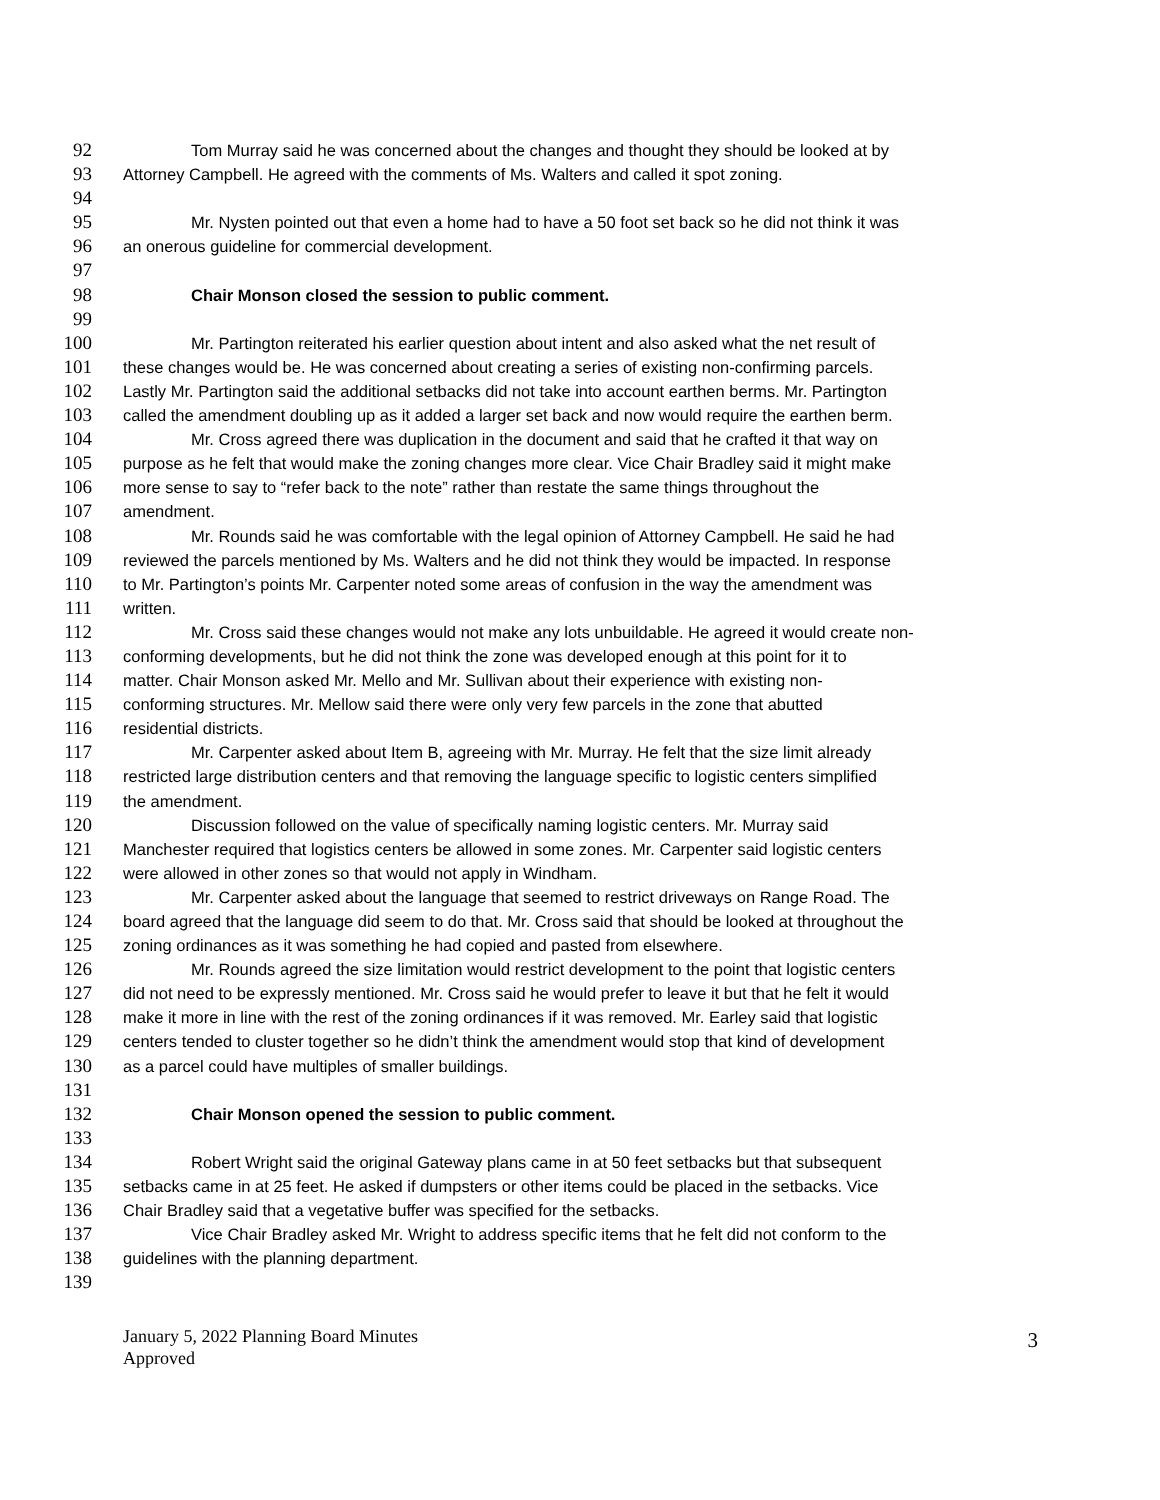92 Tom Murray said he was concerned about the changes and thought they should be looked at by
93 Attorney Campbell. He agreed with the comments of Ms. Walters and called it spot zoning.
94
95 Mr. Nysten pointed out that even a home had to have a 50 foot set back so he did not think it was
96 an onerous guideline for commercial development.
97
98 Chair Monson closed the session to public comment.
99
100 Mr. Partington reiterated his earlier question about intent and also asked what the net result of
101 these changes would be. He was concerned about creating a series of existing non-confirming parcels.
102 Lastly Mr. Partington said the additional setbacks did not take into account earthen berms. Mr. Partington
103 called the amendment doubling up as it added a larger set back and now would require the earthen berm.
104 Mr. Cross agreed there was duplication in the document and said that he crafted it that way on
105 purpose as he felt that would make the zoning changes more clear. Vice Chair Bradley said it might make
106 more sense to say to “refer back to the note” rather than restate the same things throughout the
107 amendment.
108 Mr. Rounds said he was comfortable with the legal opinion of Attorney Campbell. He said he had
109 reviewed the parcels mentioned by Ms. Walters and he did not think they would be impacted. In response
110 to Mr. Partington’s points Mr. Carpenter noted some areas of confusion in the way the amendment was
111 written.
112 Mr. Cross said these changes would not make any lots unbuildable. He agreed it would create non-
113 conforming developments, but he did not think the zone was developed enough at this point for it to
114 matter. Chair Monson asked Mr. Mello and Mr. Sullivan about their experience with existing non-
115 conforming structures. Mr. Mellow said there were only very few parcels in the zone that abutted
116 residential districts.
117 Mr. Carpenter asked about Item B, agreeing with Mr. Murray. He felt that the size limit already
118 restricted large distribution centers and that removing the language specific to logistic centers simplified
119 the amendment.
120 Discussion followed on the value of specifically naming logistic centers. Mr. Murray said
121 Manchester required that logistics centers be allowed in some zones. Mr. Carpenter said logistic centers
122 were allowed in other zones so that would not apply in Windham.
123 Mr. Carpenter asked about the language that seemed to restrict driveways on Range Road. The
124 board agreed that the language did seem to do that. Mr. Cross said that should be looked at throughout the
125 zoning ordinances as it was something he had copied and pasted from elsewhere.
126 Mr. Rounds agreed the size limitation would restrict development to the point that logistic centers
127 did not need to be expressly mentioned. Mr. Cross said he would prefer to leave it but that he felt it would
128 make it more in line with the rest of the zoning ordinances if it was removed. Mr. Earley said that logistic
129 centers tended to cluster together so he didn’t think the amendment would stop that kind of development
130 as a parcel could have multiples of smaller buildings.
131
132 Chair Monson opened the session to public comment.
133
134 Robert Wright said the original Gateway plans came in at 50 feet setbacks but that subsequent
135 setbacks came in at 25 feet. He asked if dumpsters or other items could be placed in the setbacks. Vice
136 Chair Bradley said that a vegetative buffer was specified for the setbacks.
137 Vice Chair Bradley asked Mr. Wright to address specific items that he felt did not conform to the
138 guidelines with the planning department.
139
January 5, 2022 Planning Board Minutes
Approved
3